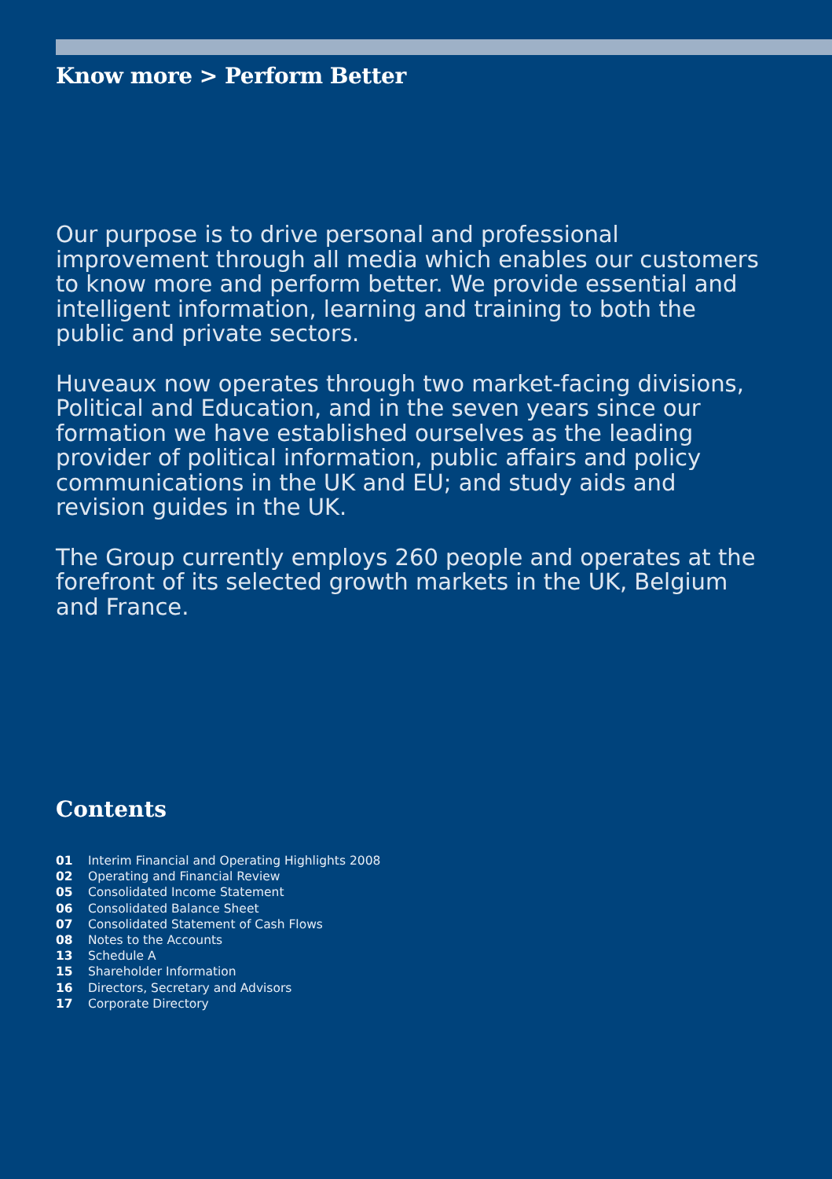Know more > Perform Better
Our purpose is to drive personal and professional improvement through all media which enables our customers to know more and perform better. We provide essential and intelligent information, learning and training to both the public and private sectors.
Huveaux now operates through two market-facing divisions, Political and Education, and in the seven years since our formation we have established ourselves as the leading provider of political information, public affairs and policy communications in the UK and EU; and study aids and revision guides in the UK.
The Group currently employs 260 people and operates at the forefront of its selected growth markets in the UK, Belgium and France.
Contents
01 Interim Financial and Operating Highlights 2008
02 Operating and Financial Review
05 Consolidated Income Statement
06 Consolidated Balance Sheet
07 Consolidated Statement of Cash Flows
08 Notes to the Accounts
13 Schedule A
15 Shareholder Information
16 Directors, Secretary and Advisors
17 Corporate Directory